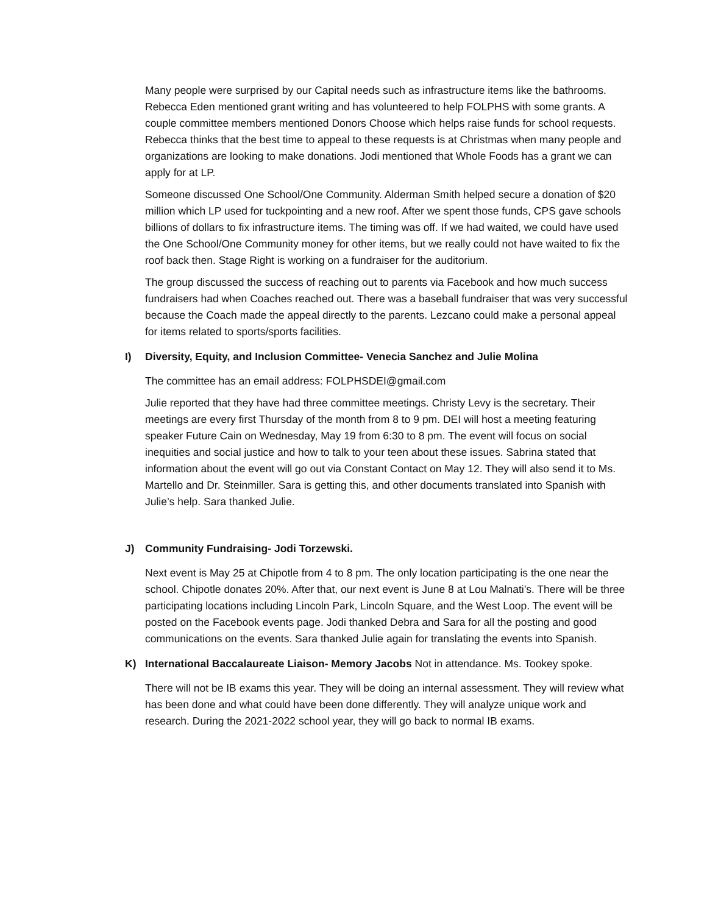Many people were surprised by our Capital needs such as infrastructure items like the bathrooms. Rebecca Eden mentioned grant writing and has volunteered to help FOLPHS with some grants. A couple committee members mentioned Donors Choose which helps raise funds for school requests. Rebecca thinks that the best time to appeal to these requests is at Christmas when many people and organizations are looking to make donations. Jodi mentioned that Whole Foods has a grant we can apply for at LP.
Someone discussed One School/One Community. Alderman Smith helped secure a donation of $20 million which LP used for tuckpointing and a new roof. After we spent those funds, CPS gave schools billions of dollars to fix infrastructure items. The timing was off. If we had waited, we could have used the One School/One Community money for other items, but we really could not have waited to fix the roof back then. Stage Right is working on a fundraiser for the auditorium.
The group discussed the success of reaching out to parents via Facebook and how much success fundraisers had when Coaches reached out. There was a baseball fundraiser that was very successful because the Coach made the appeal directly to the parents. Lezcano could make a personal appeal for items related to sports/sports facilities.
I) Diversity, Equity, and Inclusion Committee- Venecia Sanchez and Julie Molina
The committee has an email address: FOLPHSDEI@gmail.com
Julie reported that they have had three committee meetings. Christy Levy is the secretary. Their meetings are every first Thursday of the month from 8 to 9 pm. DEI will host a meeting featuring speaker Future Cain on Wednesday, May 19 from 6:30 to 8 pm. The event will focus on social inequities and social justice and how to talk to your teen about these issues. Sabrina stated that information about the event will go out via Constant Contact on May 12. They will also send it to Ms. Martello and Dr. Steinmiller. Sara is getting this, and other documents translated into Spanish with Julie’s help. Sara thanked Julie.
J) Community Fundraising- Jodi Torzewski.
Next event is May 25 at Chipotle from 4 to 8 pm. The only location participating is the one near the school. Chipotle donates 20%. After that, our next event is June 8 at Lou Malnati’s. There will be three participating locations including Lincoln Park, Lincoln Square, and the West Loop. The event will be posted on the Facebook events page. Jodi thanked Debra and Sara for all the posting and good communications on the events. Sara thanked Julie again for translating the events into Spanish.
K) International Baccalaureate Liaison- Memory Jacobs Not in attendance. Ms. Tookey spoke.
There will not be IB exams this year. They will be doing an internal assessment. They will review what has been done and what could have been done differently. They will analyze unique work and research. During the 2021-2022 school year, they will go back to normal IB exams.